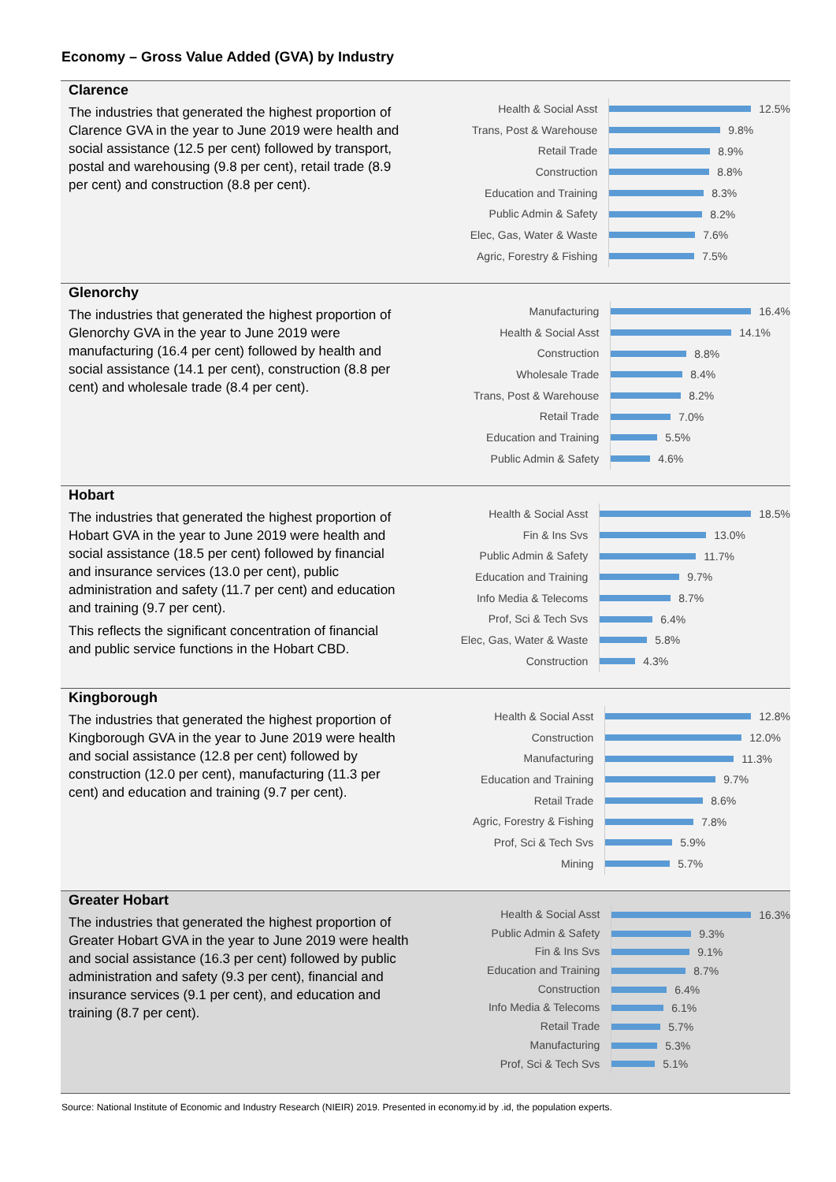Economy – Gross Value Added (GVA) by Industry
Clarence
The industries that generated the highest proportion of Clarence GVA in the year to June 2019 were health and social assistance (12.5 per cent) followed by transport, postal and warehousing (9.8 per cent), retail trade (8.9 per cent) and construction (8.8 per cent).
Health & Social Asst 12.5%
Trans, Post & Warehouse 9.8%
Retail Trade 8.9%
Construction 8.8%
Education and Training 8.3%
Public Admin & Safety 8.2%
Elec, Gas, Water & Waste 7.6%
Agric, Forestry & Fishing 7.5%
Glenorchy
The industries that generated the highest proportion of Glenorchy GVA in the year to June 2019 were manufacturing (16.4 per cent) followed by health and social assistance (14.1 per cent), construction (8.8 per cent) and wholesale trade (8.4 per cent).
Manufacturing 16.4%
Health & Social Asst 14.1%
Construction 8.8%
Wholesale Trade 8.4%
Trans, Post & Warehouse 8.2%
Retail Trade 7.0%
Education and Training 5.5%
Public Admin & Safety 4.6%
Hobart
The industries that generated the highest proportion of Hobart GVA in the year to June 2019 were health and social assistance (18.5 per cent) followed by financial and insurance services (13.0 per cent), public administration and safety (11.7 per cent) and education and training (9.7 per cent).
This reflects the significant concentration of financial and public service functions in the Hobart CBD.
Health & Social Asst 18.5%
Fin & Ins Svs 13.0%
Public Admin & Safety 11.7%
Education and Training 9.7%
Info Media & Telecoms 8.7%
Prof, Sci & Tech Svs 6.4%
Elec, Gas, Water & Waste 5.8%
Construction 4.3%
Kingborough
The industries that generated the highest proportion of Kingborough GVA in the year to June 2019 were health and social assistance (12.8 per cent) followed by construction (12.0 per cent), manufacturing (11.3 per cent) and education and training (9.7 per cent).
Health & Social Asst 12.8%
Construction 12.0%
Manufacturing 11.3%
Education and Training 9.7%
Retail Trade 8.6%
Agric, Forestry & Fishing 7.8%
Prof, Sci & Tech Svs 5.9%
Mining 5.7%
Greater Hobart
The industries that generated the highest proportion of Greater Hobart GVA in the year to June 2019 were health and social assistance (16.3 per cent) followed by public administration and safety (9.3 per cent), financial and insurance services (9.1 per cent), and education and training (8.7 per cent).
Health & Social Asst 16.3%
Public Admin & Safety 9.3%
Fin & Ins Svs 9.1%
Education and Training 8.7%
Construction 6.4%
Info Media & Telecoms 6.1%
Retail Trade 5.7%
Manufacturing 5.3%
Prof, Sci & Tech Svs 5.1%
Source: National Institute of Economic and Industry Research (NIEIR) 2019. Presented in economy.id by .id, the population experts.